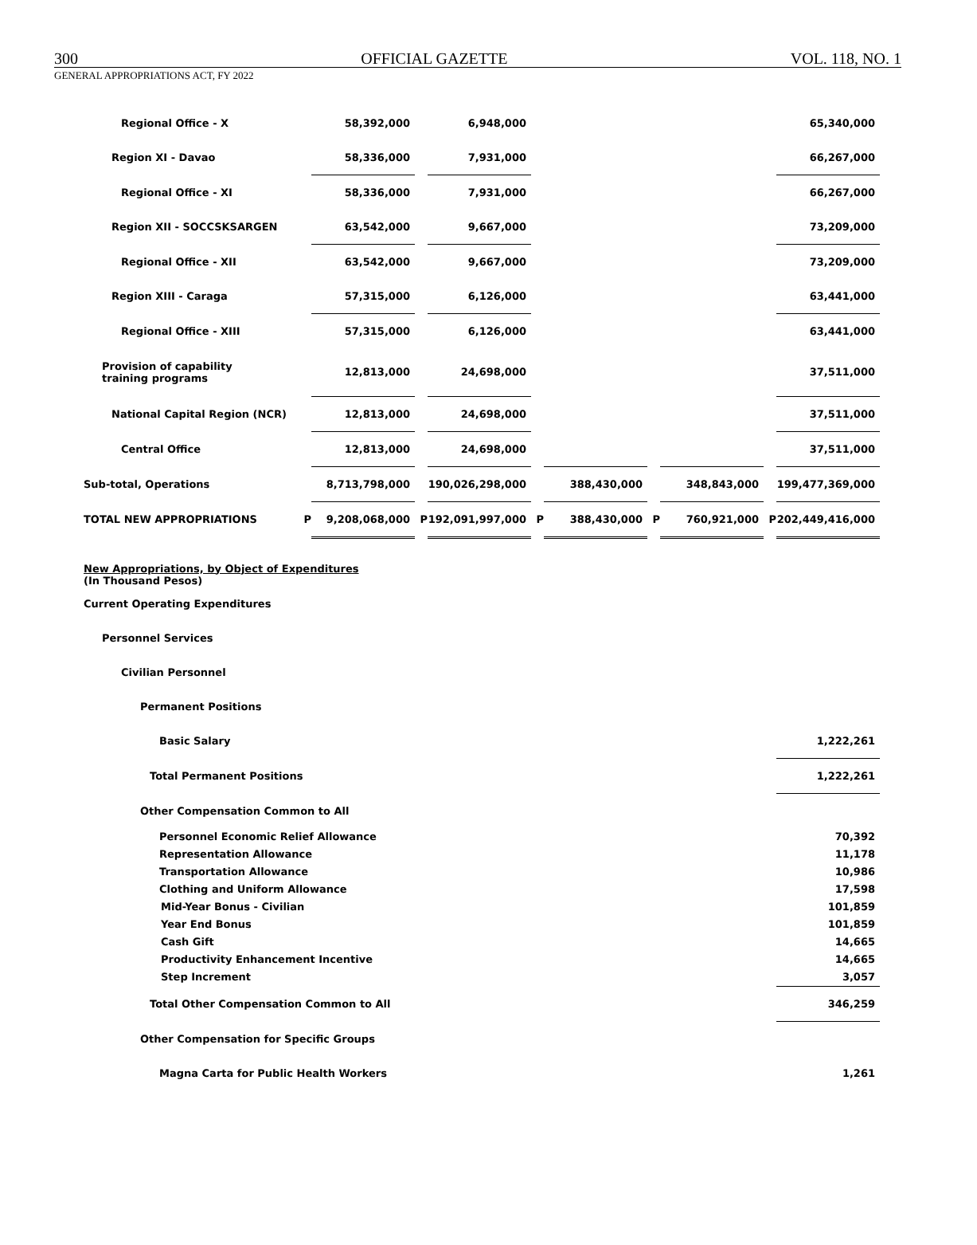300 OFFICIAL GAZETTE VOL. 118, NO. 1
GENERAL APPROPRIATIONS ACT, FY 2022
| Regional Office - X | | 58,392,000 | | 6,948,000 | | | | | | 65,340,000 |
| Region XI - Davao | | 58,336,000 | | 7,931,000 | | | | | | 66,267,000 |
| Regional Office - XI | | 58,336,000 | | 7,931,000 | | | | | | 66,267,000 |
| Region XII - SOCCSKSARGEN | | 63,542,000 | | 9,667,000 | | | | | | 73,209,000 |
| Regional Office - XII | | 63,542,000 | | 9,667,000 | | | | | | 73,209,000 |
| Region XIII - Caraga | | 57,315,000 | | 6,126,000 | | | | | | 63,441,000 |
| Regional Office - XIII | | 57,315,000 | | 6,126,000 | | | | | | 63,441,000 |
| Provision of capability training programs | | 12,813,000 | | 24,698,000 | | | | | | 37,511,000 |
| National Capital Region (NCR) | | 12,813,000 | | 24,698,000 | | | | | | 37,511,000 |
| Central Office | | 12,813,000 | | 24,698,000 | | | | | | 37,511,000 |
| Sub-total, Operations | | 8,713,798,000 | | 190,026,298,000 | | 388,430,000 | | 348,843,000 | | 199,477,369,000 |
| TOTAL NEW APPROPRIATIONS | P | 9,208,068,000 | P | 192,091,997,000 | P | 388,430,000 | P | 760,921,000 | P | 202,449,416,000 |
| New Appropriations, by Object of Expenditures (In Thousand Pesos) | | | | | | | | | | |
| Current Operating Expenditures | | | | | | | | | | |
| Personnel Services | | | | | | | | | | |
| Civilian Personnel | | | | | | | | | | |
| Permanent Positions | | | | | | | | | | |
| Basic Salary | | | | | | | | | | 1,222,261 |
| Total Permanent Positions | | | | | | | | | | 1,222,261 |
| Other Compensation Common to All | | | | | | | | | | |
| Personnel Economic Relief Allowance | | | | | | | | | | 70,392 |
| Representation Allowance | | | | | | | | | | 11,178 |
| Transportation Allowance | | | | | | | | | | 10,986 |
| Clothing and Uniform Allowance | | | | | | | | | | 17,598 |
| Mid-Year Bonus - Civilian | | | | | | | | | | 101,859 |
| Year End Bonus | | | | | | | | | | 101,859 |
| Cash Gift | | | | | | | | | | 14,665 |
| Productivity Enhancement Incentive | | | | | | | | | | 14,665 |
| Step Increment | | | | | | | | | | 3,057 |
| Total Other Compensation Common to All | | | | | | | | | | 346,259 |
| Other Compensation for Specific Groups | | | | | | | | | | |
| Magna Carta for Public Health Workers | | | | | | | | | | 1,261 |